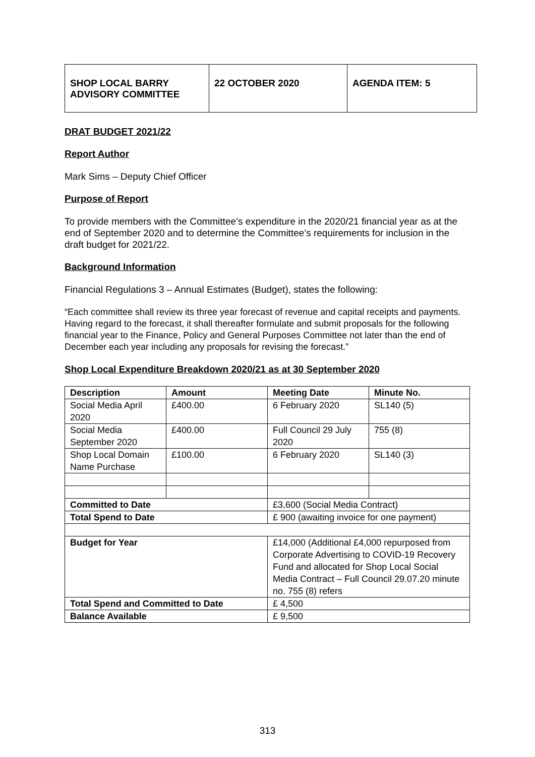| SHOP LOCAL BARRY ADVISORY COMMITTEE | 22 OCTOBER 2020 | AGENDA ITEM: 5 |
DRAT BUDGET 2021/22
Report Author
Mark Sims – Deputy Chief Officer
Purpose of Report
To provide members with the Committee’s expenditure in the 2020/21 financial year as at the end of September 2020 and to determine the Committee’s requirements for inclusion in the draft budget for 2021/22.
Background Information
Financial Regulations 3 – Annual Estimates (Budget), states the following:
“Each committee shall review its three year forecast of revenue and capital receipts and payments. Having regard to the forecast, it shall thereafter formulate and submit proposals for the following financial year to the Finance, Policy and General Purposes Committee not later than the end of December each year including any proposals for revising the forecast.”
Shop Local Expenditure Breakdown 2020/21 as at 30 September 2020
| Description | Amount | Meeting Date | Minute No. |
| --- | --- | --- | --- |
| Social Media April 2020 | £400.00 | 6 February 2020 | SL140 (5) |
| Social Media September 2020 | £400.00 | Full Council 29 July 2020 | 755 (8) |
| Shop Local Domain Name Purchase | £100.00 | 6 February 2020 | SL140 (3) |
| Committed to Date | | £3,600 (Social Media Contract) | |
| Total Spend to Date | | £ 900 (awaiting invoice for one payment) | |
| Budget for Year | | £14,000 (Additional £4,000 repurposed from Corporate Advertising to COVID-19 Recovery Fund and allocated for Shop Local Social Media Contract – Full Council 29.07.20 minute no. 755 (8) refers | |
| Total Spend and Committed to Date | | £ 4,500 | |
| Balance Available | | £ 9,500 | |
313